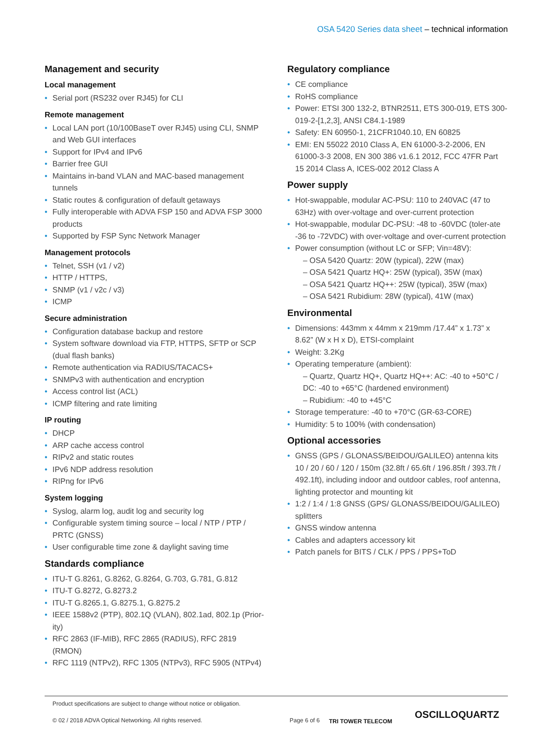OSA 5420 Series data sheet – technical information
Management and security
Local management
• Serial port (RS232 over RJ45) for CLI
Remote management
• Local LAN port (10/100BaseT over RJ45) using CLI, SNMP and Web GUI interfaces
• Support for IPv4 and IPv6
• Barrier free GUI
• Maintains in-band VLAN and MAC-based management tunnels
• Static routes & configuration of default getaways
• Fully interoperable with ADVA FSP 150 and ADVA FSP 3000 products
• Supported by FSP Sync Network Manager
Management protocols
• Telnet, SSH (v1 / v2)
• HTTP / HTTPS,
• SNMP (v1 / v2c / v3)
• ICMP
Secure administration
• Configuration database backup and restore
• System software download via FTP, HTTPS, SFTP or SCP (dual flash banks)
• Remote authentication via RADIUS/TACACS+
• SNMPv3 with authentication and encryption
• Access control list (ACL)
• ICMP filtering and rate limiting
IP routing
• DHCP
• ARP cache access control
• RIPv2 and static routes
• IPv6 NDP address resolution
• RIPng for IPv6
System logging
• Syslog, alarm log, audit log and security log
• Configurable system timing source – local / NTP / PTP / PRTC (GNSS)
• User configurable time zone & daylight saving time
Standards compliance
• ITU-T G.8261, G.8262, G.8264, G.703, G.781, G.812
• ITU-T G.8272, G.8273.2
• ITU-T G.8265.1, G.8275.1, G.8275.2
• IEEE 1588v2 (PTP), 802.1Q (VLAN), 802.1ad, 802.1p (Prior-ity)
• RFC 2863 (IF-MIB), RFC 2865 (RADIUS), RFC 2819 (RMON)
• RFC 1119 (NTPv2), RFC 1305 (NTPv3), RFC 5905 (NTPv4)
Regulatory compliance
• CE compliance
• RoHS compliance
• Power: ETSI 300 132-2, BTNR2511, ETS 300-019, ETS 300-019-2-[1,2,3], ANSI C84.1-1989
• Safety: EN 60950-1, 21CFR1040.10, EN 60825
• EMI: EN 55022 2010 Class A, EN 61000-3-2-2006, EN 61000-3-3 2008, EN 300 386 v1.6.1 2012, FCC 47FR Part 15 2014 Class A, ICES-002 2012 Class A
Power supply
• Hot-swappable, modular AC-PSU: 110 to 240VAC (47 to 63Hz) with over-voltage and over-current protection
• Hot-swappable, modular DC-PSU: -48 to -60VDC (toler-ate -36 to -72VDC) with over-voltage and over-current protection
• Power consumption (without LC or SFP; Vin=48V):
– OSA 5420 Quartz: 20W (typical), 22W (max)
– OSA 5421 Quartz HQ+: 25W (typical), 35W (max)
– OSA 5421 Quartz HQ++: 25W (typical), 35W (max)
– OSA 5421 Rubidium: 28W (typical), 41W (max)
Environmental
• Dimensions: 443mm x 44mm x 219mm /17.44” x 1.73” x 8.62” (W x H x D), ETSI-complaint
• Weight: 3.2Kg
• Operating temperature (ambient):
– Quartz, Quartz HQ+, Quartz HQ++: AC: -40 to +50°C / DC: -40 to +65°C (hardened environment)
– Rubidium: -40 to +45°C
• Storage temperature: -40 to +70°C (GR-63-CORE)
• Humidity: 5 to 100% (with condensation)
Optional accessories
• GNSS (GPS / GLONASS/BEIDOU/GALILEO) antenna kits 10 / 20 / 60 / 120 / 150m (32.8ft / 65.6ft / 196.85ft / 393.7ft / 492.1ft), including indoor and outdoor cables, roof antenna, lighting protector and mounting kit
• 1:2 / 1:4 / 1:8 GNSS (GPS/ GLONASS/BEIDOU/GALILEO) splitters
• GNSS window antenna
• Cables and adapters accessory kit
• Patch panels for BITS / CLK / PPS / PPS+ToD
Product specifications are subject to change without notice or obligation.
© 02 / 2018 ADVA Optical Networking. All rights reserved. Page 6 of 6
TRI TOWER TELECOM
OSCILLOQUARTZ